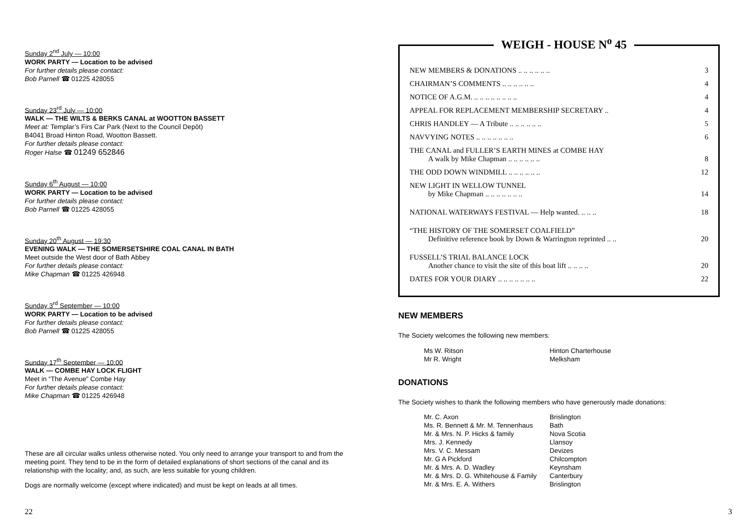Sunday 2<sup>nd</sup> July — 10:00
WORK PARTY — Location to be advised
For further details please contact:
Bob Parnell ☎ 01225 428055
Sunday 23<sup>rd</sup> July — 10:00
WALK — THE WILTS & BERKS CANAL at WOOTTON BASSETT
Meet at: Templar’s Firs Car Park (Next to the Council Depôt)
B4041 Broad Hinton Road, Wootton Bassett.
For further details please contact:
Roger Halse ☎ 01249 652846
Sunday 6<sup>th</sup> August — 10:00
WORK PARTY — Location to be advised
For further details please contact:
Bob Parnell ☎ 01225 428055
Sunday 20<sup>th</sup> August — 19:30
EVENING WALK — THE SOMERSETSHIRE COAL CANAL IN BATH
Meet outside the West door of Bath Abbey
For further details please contact:
Mike Chapman ☎ 01225 426948
Sunday 3<sup>rd</sup> September — 10:00
WORK PARTY — Location to be advised
For further details please contact:
Bob Parnell ☎ 01225 428055
Sunday 17<sup>th</sup> September — 10:00
WALK — COMBE HAY LOCK FLIGHT
Meet in “The Avenue” Combe Hay
For further details please contact:
Mike Chapman ☎ 01225 426948
These are all circular walks unless otherwise noted. You only need to arrange your transport to and from the meeting point. They tend to be in the form of detailed explanations of short sections of the canal and its relationship with the locality; and, as such, are less suitable for young children.
Dogs are normally welcome (except where indicated) and must be kept on leads at all times.
22
WEIGH - HOUSE N<sup>o</sup> 45
| NEW MEMBERS & DONATIONS .. .. .. .. .. .. | 3 |
| CHAIRMAN’S COMMENTS .. .. .. .. .. .. | 4 |
| NOTICE OF A.G.M. .. .. .. .. .. .. .. .. | 4 |
| APPEAL FOR REPLACEMENT MEMBERSHIP SECRETARY .. | 4 |
| CHRIS HANDLEY — A Tribute .. .. .. .. .. .. | 5 |
| NAVVYING NOTES .. .. .. .. .. .. .. | 6 |
| THE CANAL and FULLER’S EARTH MINES at COMBE HAY A walk by Mike Chapman .. .. .. .. .. .. | 8 |
| THE ODD DOWN WINDMILL .. .. .. .. .. .. | 12 |
| NEW LIGHT IN WELLOW TUNNEL by Mike Chapman .. .. .. .. .. .. .. | 14 |
| NATIONAL WATERWAYS FESTIVAL — Help wanted. .. .. .. | 18 |
| “THE HISTORY OF THE SOMERSET COALFIELD” Definitive reference book by Down & Warrington reprinted .. .. | 20 |
| FUSSELL’S TRIAL BALANCE LOCK Another chance to visit the site of this boat lift .. .. .. .. | 20 |
| DATES FOR YOUR DIARY .. .. .. .. .. .. .. | 22 |
NEW MEMBERS
The Society welcomes the following new members:
| Ms W. Ritson | Hinton Charterhouse |
| Mr R. Wright | Melksham |
DONATIONS
The Society wishes to thank the following members who have generously made donations:
| Mr. C. Axon | Brislington |
| Ms. R. Bennett & Mr. M. Tennenhaus | Bath |
| Mr. & Mrs. N. P. Hicks & family | Nova Scotia |
| Mrs. J. Kennedy | Llansoy |
| Mrs. V. C. Messam | Devizes |
| Mr. G A Pickford | Chilcompton |
| Mr. & Mrs. A. D. Wadley | Keynsham |
| Mr. & Mrs. D. G. Whitehouse & Family | Canterbury |
| Mr. & Mrs. E. A. Withers | Brislington |
3